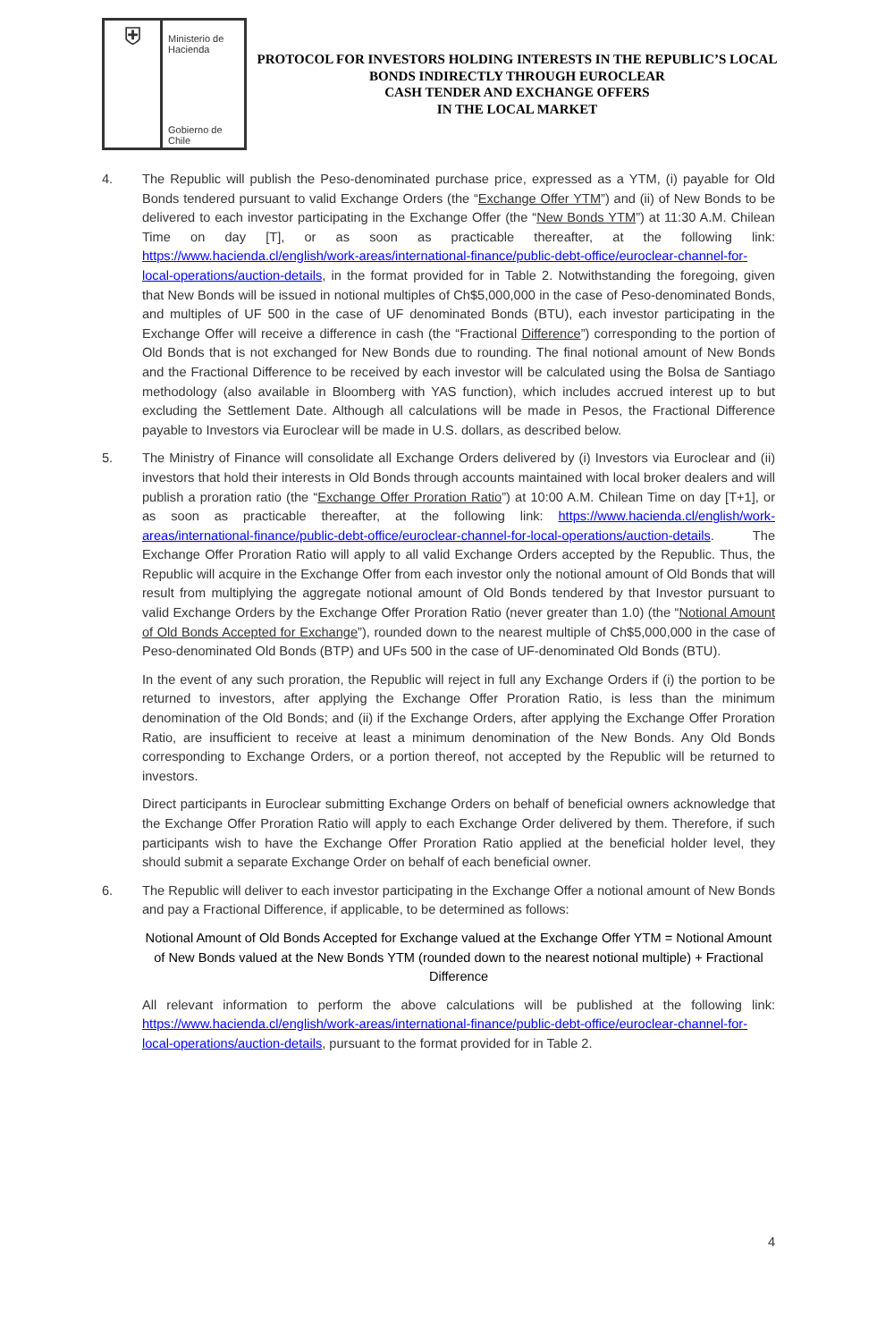⛨
Ministerio de
Hacienda
Gobierno de Chile
PROTOCOL FOR INVESTORS HOLDING INTERESTS IN THE REPUBLIC’S LOCAL
BONDS INDIRECTLY THROUGH EUROCLEAR
CASH TENDER AND EXCHANGE OFFERS
IN THE LOCAL MARKET
4. The Republic will publish the Peso-denominated purchase price, expressed as a YTM, (i) payable for Old Bonds tendered pursuant to valid Exchange Orders (the “Exchange Offer YTM”) and (ii) of New Bonds to be delivered to each investor participating in the Exchange Offer (the “New Bonds YTM”) at 11:30 A.M. Chilean Time on day [T], or as soon as practicable thereafter, at the following link: https://www.hacienda.cl/english/work-areas/international-finance/public-debt-office/euroclear-channel-for-local-operations/auction-details, in the format provided for in Table 2. Notwithstanding the foregoing, given that New Bonds will be issued in notional multiples of Ch$5,000,000 in the case of Peso-denominated Bonds, and multiples of UF 500 in the case of UF denominated Bonds (BTU), each investor participating in the Exchange Offer will receive a difference in cash (the “Fractional Difference”) corresponding to the portion of Old Bonds that is not exchanged for New Bonds due to rounding. The final notional amount of New Bonds and the Fractional Difference to be received by each investor will be calculated using the Bolsa de Santiago methodology (also available in Bloomberg with YAS function), which includes accrued interest up to but excluding the Settlement Date. Although all calculations will be made in Pesos, the Fractional Difference payable to Investors via Euroclear will be made in U.S. dollars, as described below.
5. The Ministry of Finance will consolidate all Exchange Orders delivered by (i) Investors via Euroclear and (ii) investors that hold their interests in Old Bonds through accounts maintained with local broker dealers and will publish a proration ratio (the “Exchange Offer Proration Ratio”) at 10:00 A.M. Chilean Time on day [T+1], or as soon as practicable thereafter, at the following link: https://www.hacienda.cl/english/work-areas/international-finance/public-debt-office/euroclear-channel-for-local-operations/auction-details. The Exchange Offer Proration Ratio will apply to all valid Exchange Orders accepted by the Republic. Thus, the Republic will acquire in the Exchange Offer from each investor only the notional amount of Old Bonds that will result from multiplying the aggregate notional amount of Old Bonds tendered by that Investor pursuant to valid Exchange Orders by the Exchange Offer Proration Ratio (never greater than 1.0) (the “Notional Amount of Old Bonds Accepted for Exchange”), rounded down to the nearest multiple of Ch$5,000,000 in the case of Peso-denominated Old Bonds (BTP) and UFs 500 in the case of UF-denominated Old Bonds (BTU).
In the event of any such proration, the Republic will reject in full any Exchange Orders if (i) the portion to be returned to investors, after applying the Exchange Offer Proration Ratio, is less than the minimum denomination of the Old Bonds; and (ii) if the Exchange Orders, after applying the Exchange Offer Proration Ratio, are insufficient to receive at least a minimum denomination of the New Bonds. Any Old Bonds corresponding to Exchange Orders, or a portion thereof, not accepted by the Republic will be returned to investors.
Direct participants in Euroclear submitting Exchange Orders on behalf of beneficial owners acknowledge that the Exchange Offer Proration Ratio will apply to each Exchange Order delivered by them. Therefore, if such participants wish to have the Exchange Offer Proration Ratio applied at the beneficial holder level, they should submit a separate Exchange Order on behalf of each beneficial owner.
6. The Republic will deliver to each investor participating in the Exchange Offer a notional amount of New Bonds and pay a Fractional Difference, if applicable, to be determined as follows:
Notional Amount of Old Bonds Accepted for Exchange valued at the Exchange Offer YTM = Notional Amount of New Bonds valued at the New Bonds YTM (rounded down to the nearest notional multiple) + Fractional Difference
All relevant information to perform the above calculations will be published at the following link: https://www.hacienda.cl/english/work-areas/international-finance/public-debt-office/euroclear-channel-for-local-operations/auction-details, pursuant to the format provided for in Table 2.
4